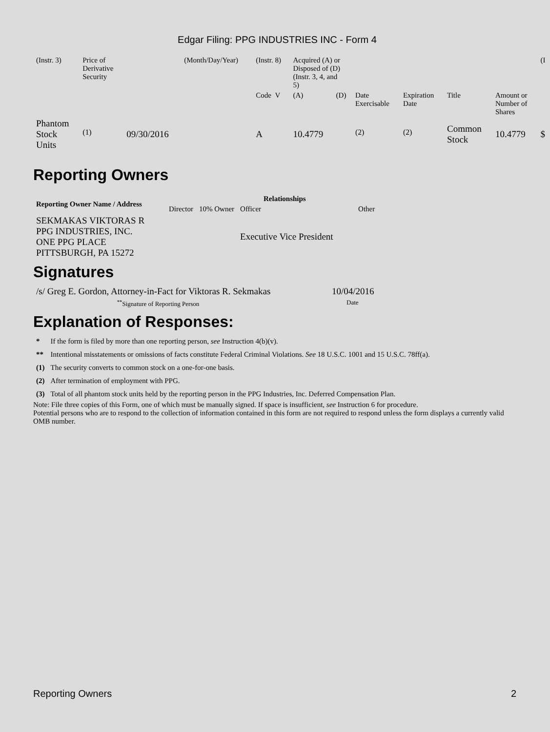Edgar Filing: PPG INDUSTRIES INC - Form 4
| (Instr. 3) | Price of Derivative Security | | (Month/Day/Year) | (Instr. 8) | Acquired (A) or Disposed of (D) (Instr. 3, 4, and 5) | | | | | | (I |
| | | | | Code V | (A) | (D) | Date Exercisable | Expiration Date | Title | Amount or Number of Shares | |
| Phantom Stock Units | <sup>(1)</sup> | 09/30/2016 | | A | 10.4779 | | <sup>(2)</sup> | <sup>(2)</sup> | Common Stock | 10.4779 | $ |
Reporting Owners
| Reporting Owner Name / Address | Relationships | | | |
| --- | --- | --- | --- | --- |
| | Director | 10% Owner | Officer | Other |
| SEKMAKAS VIKTORAS R PPG INDUSTRIES, INC. ONE PPG PLACE PITTSBURGH, PA 15272 | | | Executive Vice President | |
Signatures
| /s/ Greg E. Gordon, Attorney-in-Fact for Viktoras R. Sekmakas | 10/04/2016 |
| <sup>**</sup> Signature of Reporting Person | Date |
Explanation of Responses:
| * | If the form is filed by more than one reporting person, see Instruction 4(b)(v). |
| ** | Intentional misstatements or omissions of facts constitute Federal Criminal Violations. See 18 U.S.C. 1001 and 15 U.S.C. 78ff(a). |
| (1) | The security converts to common stock on a one-for-one basis. |
| (2) | After termination of employment with PPG. |
| (3) | Total of all phantom stock units held by the reporting person in the PPG Industries, Inc. Deferred Compensation Plan. |
Note: File three copies of this Form, one of which must be manually signed. If space is insufficient, see Instruction 6 for procedure.
Potential persons who are to respond to the collection of information contained in this form are not required to respond unless the form displays a currently valid OMB number.
Reporting Owners 2